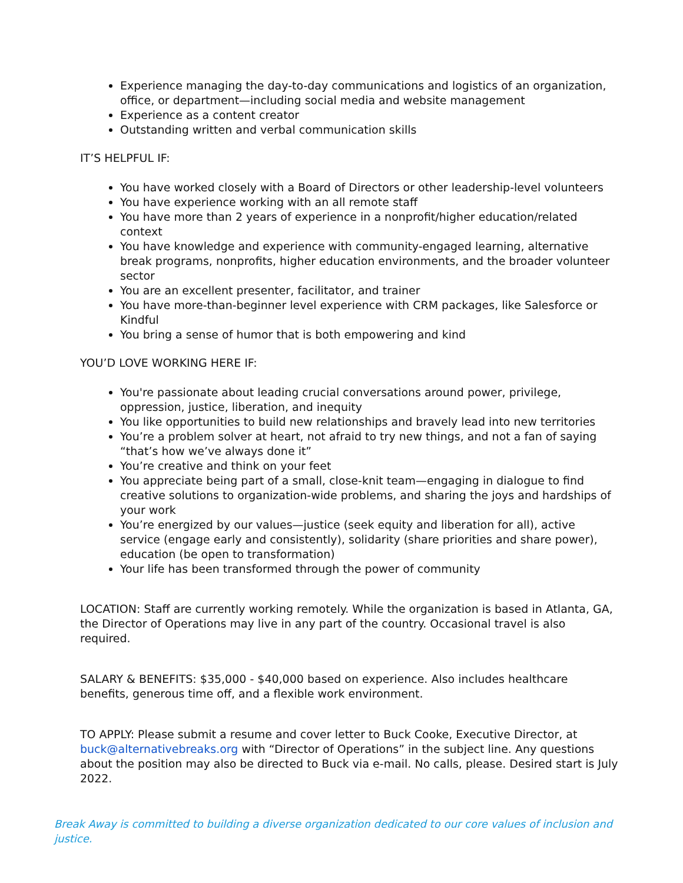Experience managing the day-to-day communications and logistics of an organization, office, or department—including social media and website management
Experience as a content creator
Outstanding written and verbal communication skills
IT’S HELPFUL IF:
You have worked closely with a Board of Directors or other leadership-level volunteers
You have experience working with an all remote staff
You have more than 2 years of experience in a nonprofit/higher education/related context
You have knowledge and experience with community-engaged learning, alternative break programs, nonprofits, higher education environments, and the broader volunteer sector
You are an excellent presenter, facilitator, and trainer
You have more-than-beginner level experience with CRM packages, like Salesforce or Kindful
You bring a sense of humor that is both empowering and kind
YOU’D LOVE WORKING HERE IF:
You're passionate about leading crucial conversations around power, privilege, oppression, justice, liberation, and inequity
You like opportunities to build new relationships and bravely lead into new territories
You’re a problem solver at heart, not afraid to try new things, and not a fan of saying “that’s how we’ve always done it”
You’re creative and think on your feet
You appreciate being part of a small, close-knit team—engaging in dialogue to find creative solutions to organization-wide problems, and sharing the joys and hardships of your work
You’re energized by our values—justice (seek equity and liberation for all), active service (engage early and consistently), solidarity (share priorities and share power), education (be open to transformation)
Your life has been transformed through the power of community
LOCATION: Staff are currently working remotely. While the organization is based in Atlanta, GA, the Director of Operations may live in any part of the country. Occasional travel is also required.
SALARY & BENEFITS: $35,000 - $40,000 based on experience. Also includes healthcare benefits, generous time off, and a flexible work environment.
TO APPLY: Please submit a resume and cover letter to Buck Cooke, Executive Director, at buck@alternativebreaks.org with “Director of Operations” in the subject line. Any questions about the position may also be directed to Buck via e-mail. No calls, please. Desired start is July 2022.
Break Away is committed to building a diverse organization dedicated to our core values of inclusion and justice.